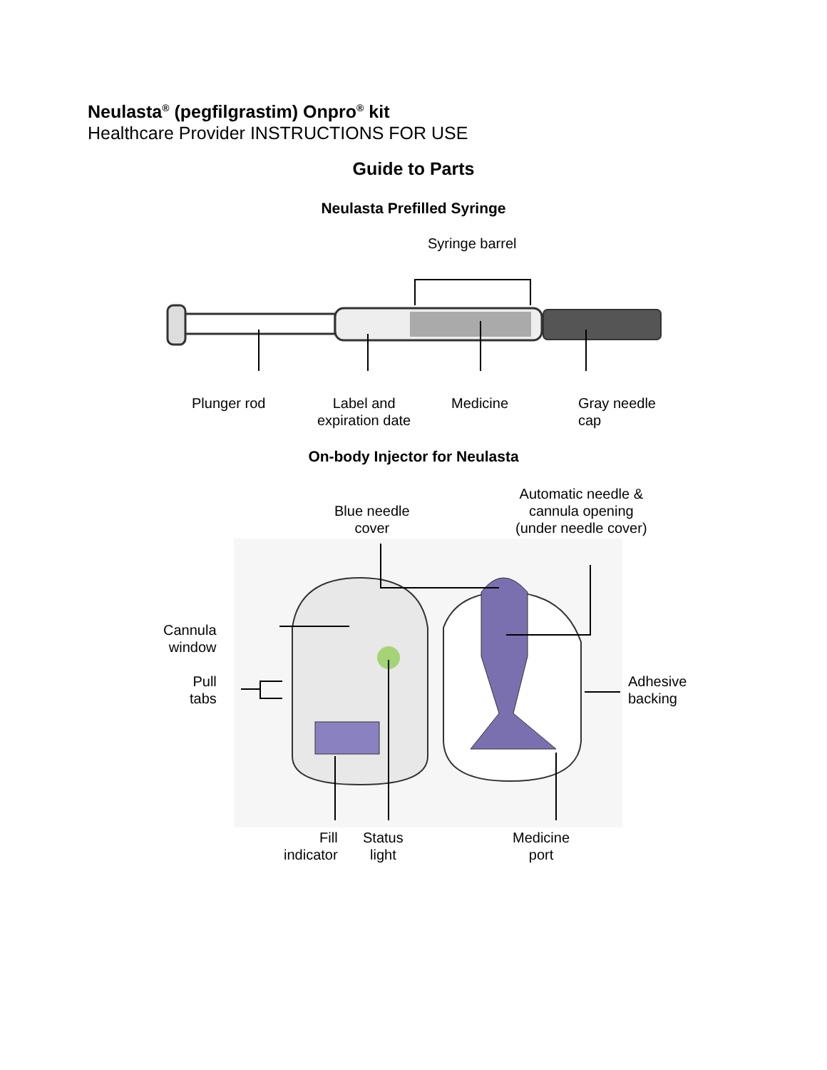Neulasta<sup>®</sup> (pegfilgrastim) Onpro<sup>®</sup> kit
Healthcare Provider INSTRUCTIONS FOR USE
Guide to Parts
Neulasta Prefilled Syringe
Syringe barrel
Plunger rod
Label and
expiration date
Medicine
Gray needle
cap
On-body Injector for Neulasta
Blue needle
cover
Automatic needle &
cannula opening
(under needle cover)
Cannula
window
Pull
tabs
Adhesive
backing
Fill
indicator
Status
light
Medicine
port